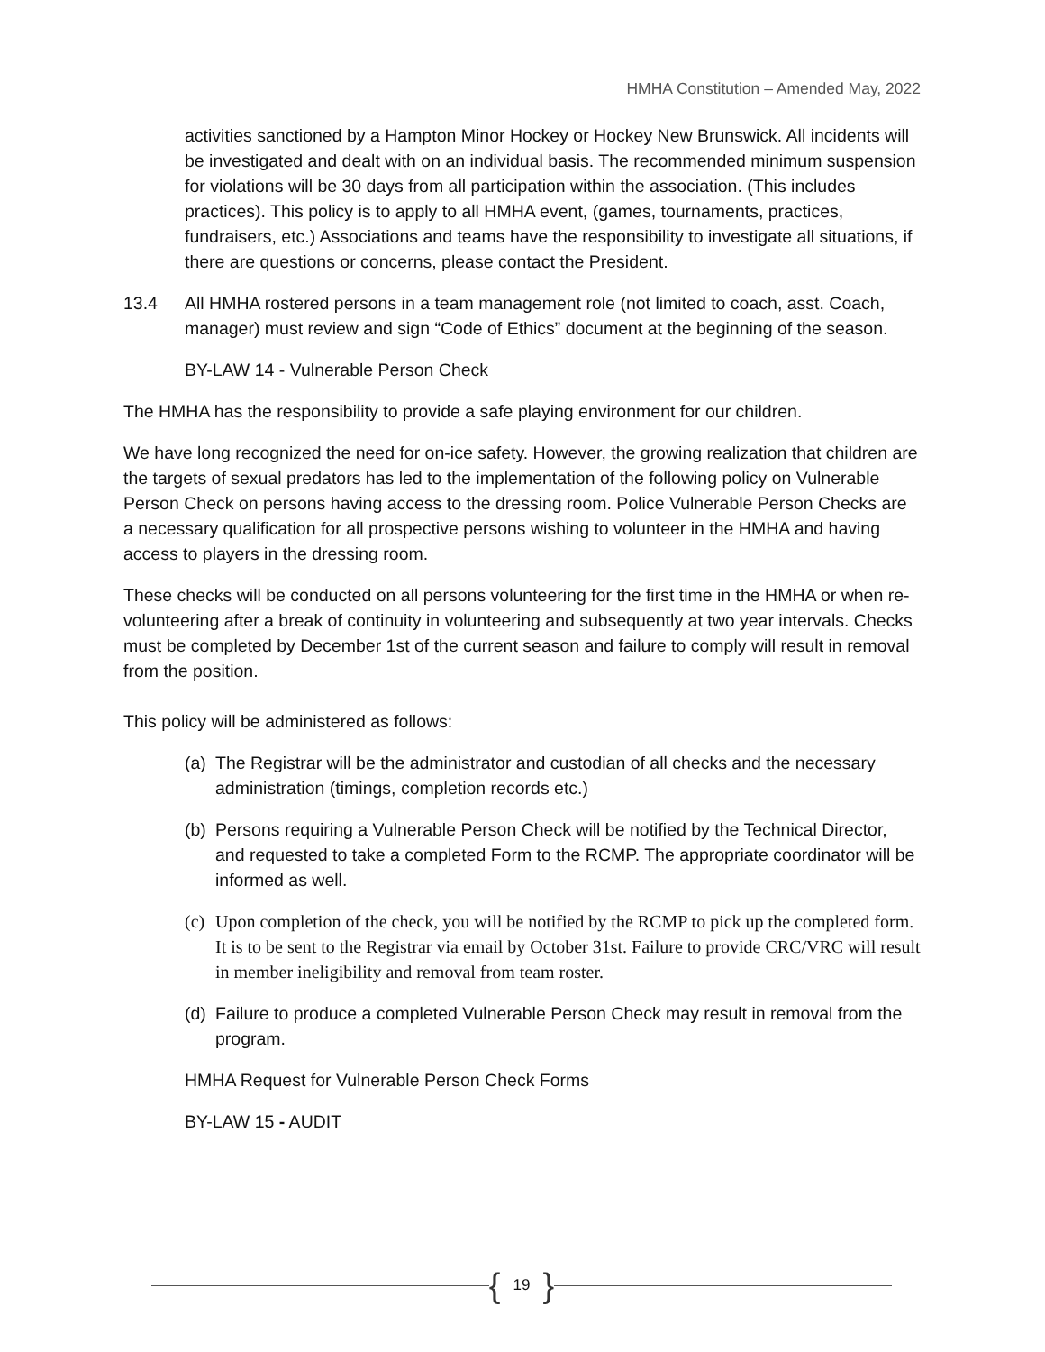HMHA Constitution – Amended May, 2022
activities sanctioned by a Hampton Minor Hockey or Hockey New Brunswick. All incidents will be investigated and dealt with on an individual basis. The recommended minimum suspension for violations will be 30 days from all participation within the association. (This includes practices). This policy is to apply to all HMHA event, (games, tournaments, practices, fundraisers, etc.) Associations and teams have the responsibility to investigate all situations, if there are questions or concerns, please contact the President.
13.4 All HMHA rostered persons in a team management role (not limited to coach, asst. Coach, manager) must review and sign “Code of Ethics” document at the beginning of the season.
BY-LAW 14 - Vulnerable Person Check
The HMHA has the responsibility to provide a safe playing environment for our children.
We have long recognized the need for on-ice safety. However, the growing realization that children are the targets of sexual predators has led to the implementation of the following policy on Vulnerable Person Check on persons having access to the dressing room. Police Vulnerable Person Checks are a necessary qualification for all prospective persons wishing to volunteer in the HMHA and having access to players in the dressing room.
These checks will be conducted on all persons volunteering for the first time in the HMHA or when re-volunteering after a break of continuity in volunteering and subsequently at two year intervals. Checks must be completed by December 1st of the current season and failure to comply will result in removal from the position.
This policy will be administered as follows:
(a) The Registrar will be the administrator and custodian of all checks and the necessary administration (timings, completion records etc.)
(b) Persons requiring a Vulnerable Person Check will be notified by the Technical Director, and requested to take a completed Form to the RCMP. The appropriate coordinator will be informed as well.
(c) Upon completion of the check, you will be notified by the RCMP to pick up the completed form. It is to be sent to the Registrar via email by October 31st. Failure to provide CRC/VRC will result in member ineligibility and removal from team roster.
(d) Failure to produce a completed Vulnerable Person Check may result in removal from the program.
HMHA Request for Vulnerable Person Check Forms
BY-LAW 15 - AUDIT
{ 19 }